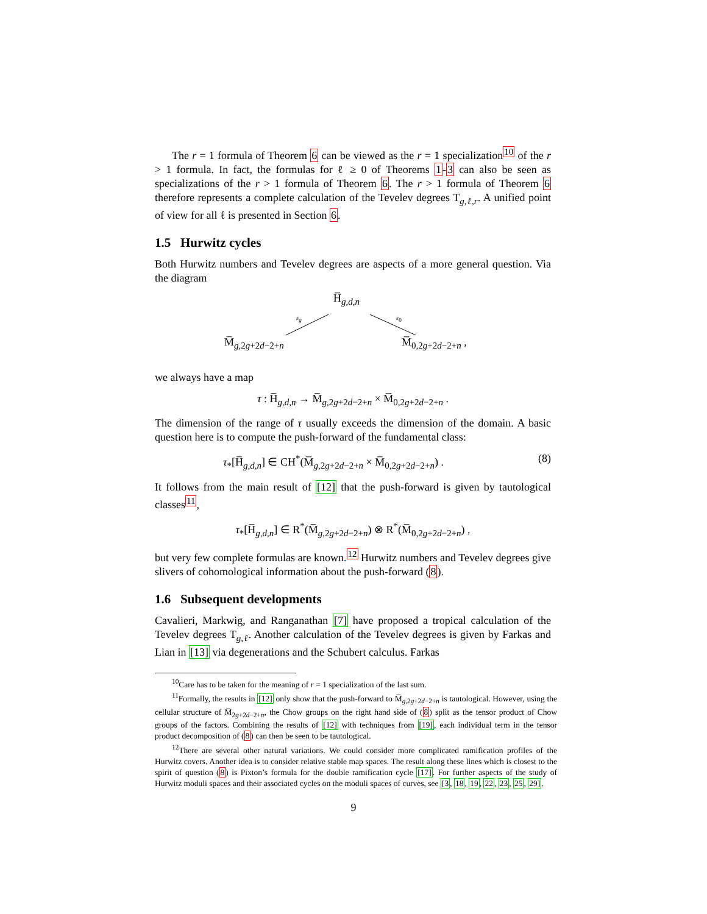The r = 1 formula of Theorem 6 can be viewed as the r = 1 specialization<sup>10</sup> of the r > 1 formula. In fact, the formulas for ℓ ≥ 0 of Theorems 1-3 can also be seen as specializations of the r > 1 formula of Theorem 6. The r > 1 formula of Theorem 6 therefore represents a complete calculation of the Tevelev degrees T<sub>g,ℓ,r</sub>. A unified point of view for all ℓ is presented in Section 6.
1.5 Hurwitz cycles
Both Hurwitz numbers and Tevelev degrees are aspects of a more general question. Via the diagram
H̅<sub>g,d,n</sub>
ε<sub>g</sub> ε<sub>0</sub>
M̅<sub>g,2g+2d−2+n</sub> M̅<sub>0,2g+2d−2+n</sub> ,
we always have a map
τ : H̅<sub>g,d,n</sub> → M̅<sub>g,2g+2d−2+n</sub> × M̅<sub>0,2g+2d−2+n</sub> .
The dimension of the range of τ usually exceeds the dimension of the domain. A basic question here is to compute the push-forward of the fundamental class:
τ<sub>*</sub>[H̅<sub>g,d,n</sub>] ∈ CH<sup>*</sup>(M̅<sub>g,2g+2d−2+n</sub> × M̅<sub>0,2g+2d−2+n</sub>) . (8)
It follows from the main result of [12] that the push-forward is given by tautological classes<sup>11</sup>,
τ<sub>*</sub>[H̅<sub>g,d,n</sub>] ∈ R<sup>*</sup>(M̅<sub>g,2g+2d−2+n</sub>) ⊗ R<sup>*</sup>(M̅<sub>0,2g+2d−2+n</sub>) ,
but very few complete formulas are known.<sup>12</sup> Hurwitz numbers and Tevelev degrees give slivers of cohomological information about the push-forward (8).
1.6 Subsequent developments
Cavalieri, Markwig, and Ranganathan [7] have proposed a tropical calculation of the Tevelev degrees T<sub>g,ℓ</sub>. Another calculation of the Tevelev degrees is given by Farkas and Lian in [13] via degenerations and the Schubert calculus. Farkas
<sup>10</sup> Care has to be taken for the meaning of r = 1 specialization of the last sum.
<sup>11</sup> Formally, the results in [12] only show that the push-forward to M̅<sub>g,2g+2d−2+n</sub> is tautological. However, using the cellular structure of M̅<sub>2g+2d−2+n</sub>, the Chow groups on the right hand side of (8) split as the tensor product of Chow groups of the factors. Combining the results of [12] with techniques from [19], each individual term in the tensor product decomposition of (8) can then be seen to be tautological.
<sup>12</sup> There are several other natural variations. We could consider more complicated ramification profiles of the Hurwitz covers. Another idea is to consider relative stable map spaces. The result along these lines which is closest to the spirit of question (8) is Pixton’s formula for the double ramification cycle [17]. For further aspects of the study of Hurwitz moduli spaces and their associated cycles on the moduli spaces of curves, see [3, 18, 19, 22, 23, 25, 29].
9